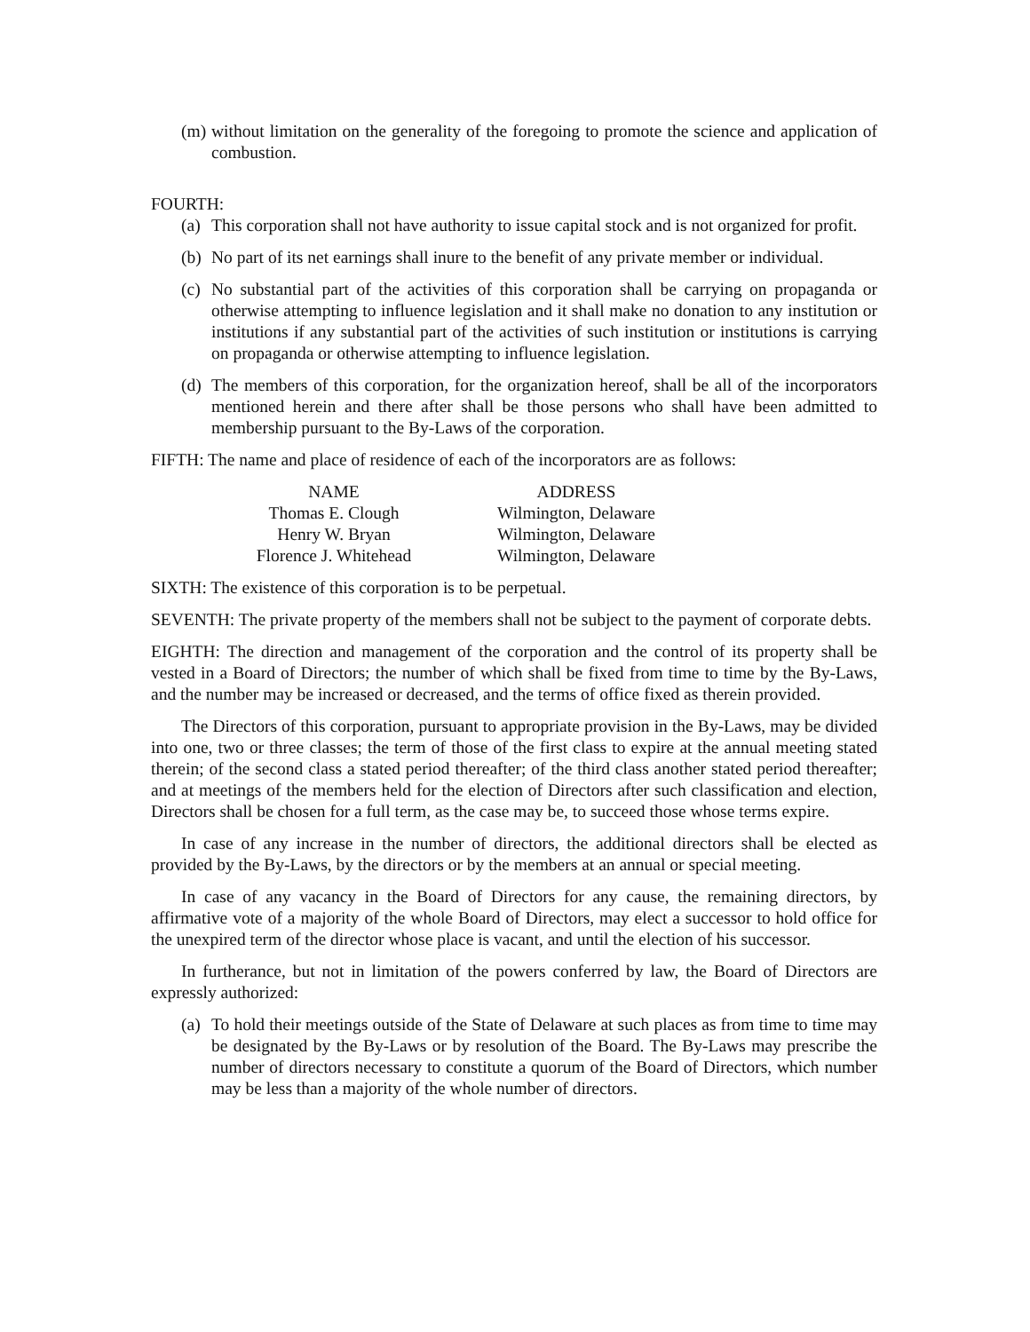(m) without limitation on the generality of the foregoing to promote the science and application of combustion.
FOURTH:
(a) This corporation shall not have authority to issue capital stock and is not organized for profit.
(b) No part of its net earnings shall inure to the benefit of any private member or individual.
(c) No substantial part of the activities of this corporation shall be carrying on propaganda or otherwise attempting to influence legislation and it shall make no donation to any institution or institutions if any substantial part of the activities of such institution or institutions is carrying on propaganda or otherwise attempting to influence legislation.
(d) The members of this corporation, for the organization hereof, shall be all of the incorporators mentioned herein and there after shall be those persons who shall have been admitted to membership pursuant to the By-Laws of the corporation.
FIFTH: The name and place of residence of each of the incorporators are as follows:
| NAME | ADDRESS |
| --- | --- |
| Thomas E. Clough | Wilmington, Delaware |
| Henry W. Bryan | Wilmington, Delaware |
| Florence J. Whitehead | Wilmington, Delaware |
SIXTH: The existence of this corporation is to be perpetual.
SEVENTH: The private property of the members shall not be subject to the payment of corporate debts.
EIGHTH: The direction and management of the corporation and the control of its property shall be vested in a Board of Directors; the number of which shall be fixed from time to time by the By-Laws, and the number may be increased or decreased, and the terms of office fixed as therein provided.
The Directors of this corporation, pursuant to appropriate provision in the By-Laws, may be divided into one, two or three classes; the term of those of the first class to expire at the annual meeting stated therein; of the second class a stated period thereafter; of the third class another stated period thereafter; and at meetings of the members held for the election of Directors after such classification and election, Directors shall be chosen for a full term, as the case may be, to succeed those whose terms expire.
In case of any increase in the number of directors, the additional directors shall be elected as provided by the By-Laws, by the directors or by the members at an annual or special meeting.
In case of any vacancy in the Board of Directors for any cause, the remaining directors, by affirmative vote of a majority of the whole Board of Directors, may elect a successor to hold office for the unexpired term of the director whose place is vacant, and until the election of his successor.
In furtherance, but not in limitation of the powers conferred by law, the Board of Directors are expressly authorized:
(a) To hold their meetings outside of the State of Delaware at such places as from time to time may be designated by the By-Laws or by resolution of the Board. The By-Laws may prescribe the number of directors necessary to constitute a quorum of the Board of Directors, which number may be less than a majority of the whole number of directors.